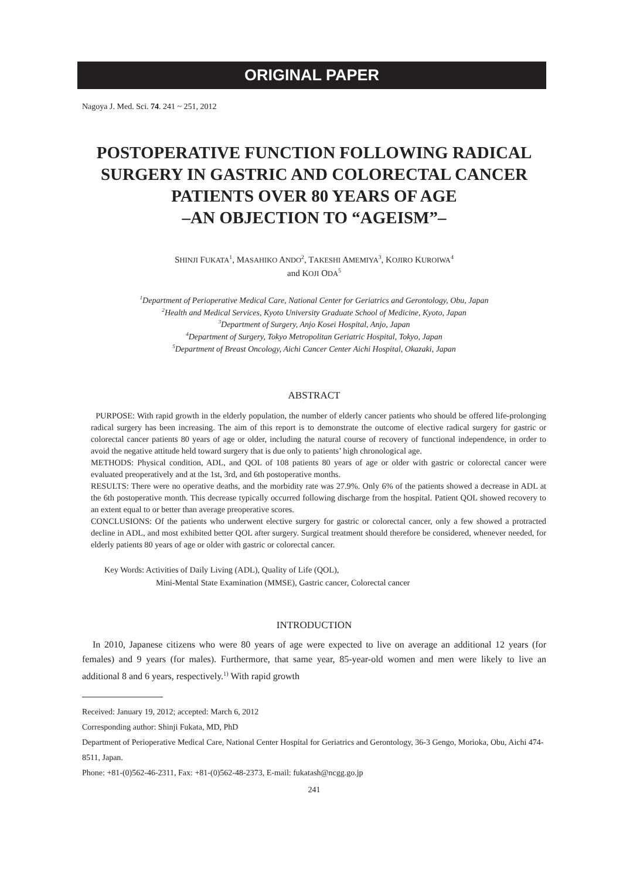ORIGINAL PAPER
Nagoya J. Med. Sci. 74. 241 ~ 251, 2012
POSTOPERATIVE FUNCTION FOLLOWING RADICAL SURGERY IN GASTRIC AND COLORECTAL CANCER PATIENTS OVER 80 YEARS OF AGE
–AN OBJECTION TO “AGEISM”–
SHINJI FUKATA<sup>1</sup>, MASAHIKO ANDO<sup>2</sup>, TAKESHI AMEMIYA<sup>3</sup>, KOJIRO KUROIWA<sup>4</sup>
and KOJI ODA<sup>5</sup>
<sup>1</sup> Department of Perioperative Medical Care, National Center for Geriatrics and Gerontology, Obu, Japan
<sup>2</sup> Health and Medical Services, Kyoto University Graduate School of Medicine, Kyoto, Japan
<sup>3</sup> Department of Surgery, Anjo Kosei Hospital, Anjo, Japan
<sup>4</sup> Department of Surgery, Tokyo Metropolitan Geriatric Hospital, Tokyo, Japan
<sup>5</sup> Department of Breast Oncology, Aichi Cancer Center Aichi Hospital, Okazaki, Japan
ABSTRACT
PURPOSE: With rapid growth in the elderly population, the number of elderly cancer patients who should be offered life-prolonging radical surgery has been increasing. The aim of this report is to demonstrate the outcome of elective radical surgery for gastric or colorectal cancer patients 80 years of age or older, including the natural course of recovery of functional independence, in order to avoid the negative attitude held toward surgery that is due only to patients’ high chronological age.
METHODS: Physical condition, ADL, and QOL of 108 patients 80 years of age or older with gastric or colorectal cancer were evaluated preoperatively and at the 1st, 3rd, and 6th postoperative months.
RESULTS: There were no operative deaths, and the morbidity rate was 27.9%. Only 6% of the patients showed a decrease in ADL at the 6th postoperative month. This decrease typically occurred following discharge from the hospital. Patient QOL showed recovery to an extent equal to or better than average preoperative scores.
CONCLUSIONS: Of the patients who underwent elective surgery for gastric or colorectal cancer, only a few showed a protracted decline in ADL, and most exhibited better QOL after surgery. Surgical treatment should therefore be considered, whenever needed, for elderly patients 80 years of age or older with gastric or colorectal cancer.
Key Words: Activities of Daily Living (ADL), Quality of Life (QOL),
Mini-Mental State Examination (MMSE), Gastric cancer, Colorectal cancer
INTRODUCTION
In 2010, Japanese citizens who were 80 years of age were expected to live on average an additional 12 years (for females) and 9 years (for males). Furthermore, that same year, 85-year-old women and men were likely to live an additional 8 and 6 years, respectively.<sup>1)</sup> With rapid growth
Received: January 19, 2012; accepted: March 6, 2012
Corresponding author: Shinji Fukata, MD, PhD
Department of Perioperative Medical Care, National Center Hospital for Geriatrics and Gerontology, 36-3 Gengo, Morioka, Obu, Aichi 474-8511, Japan.
Phone: +81-(0)562-46-2311, Fax: +81-(0)562-48-2373, E-mail: fukatash@ncgg.go.jp
241